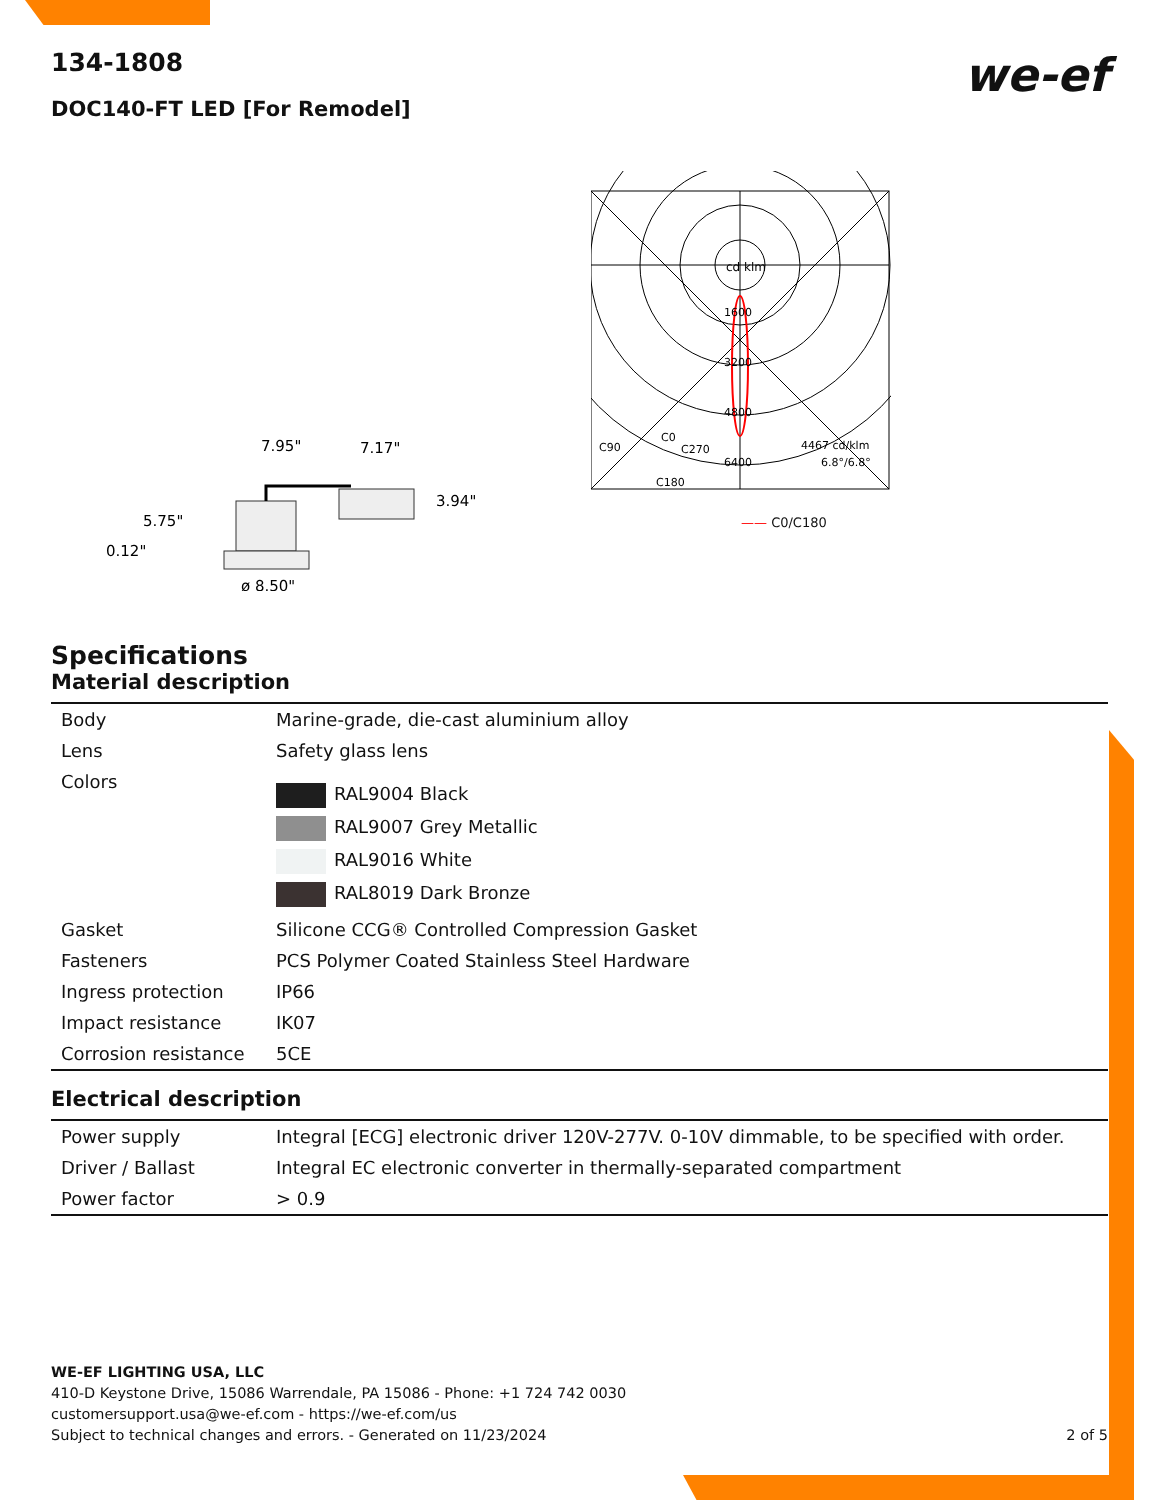134-1808
DOC140-FT LED [For Remodel]
we-ef
7.95"
7.17"
3.94"
5.75"
0.12"
ø 8.50"
cd klm
1600
3200
4800
C90
C0
C270
6400
C180
4467 cd/klm
6.8°/6.8°
—— C0/C180
Specifications
Material description
| Body | Marine-grade, die-cast aluminium alloy |
| Lens | Safety glass lens |
| Colors | RAL9004 Black RAL9007 Grey Metallic RAL9016 White RAL8019 Dark Bronze |
| Gasket | Silicone CCG® Controlled Compression Gasket |
| Fasteners | PCS Polymer Coated Stainless Steel Hardware |
| Ingress protection | IP66 |
| Impact resistance | IK07 |
| Corrosion resistance | 5CE |
Electrical description
| Power supply | Integral [ECG] electronic driver 120V-277V. 0-10V dimmable, to be specified with order. |
| Driver / Ballast | Integral EC electronic converter in thermally-separated compartment |
| Power factor | > 0.9 |
WE-EF LIGHTING USA, LLC
410-D Keystone Drive, 15086 Warrendale, PA 15086 - Phone: +1 724 742 0030
customersupport.usa@we-ef.com - https://we-ef.com/us
Subject to technical changes and errors. - Generated on 11/23/2024 2 of 5